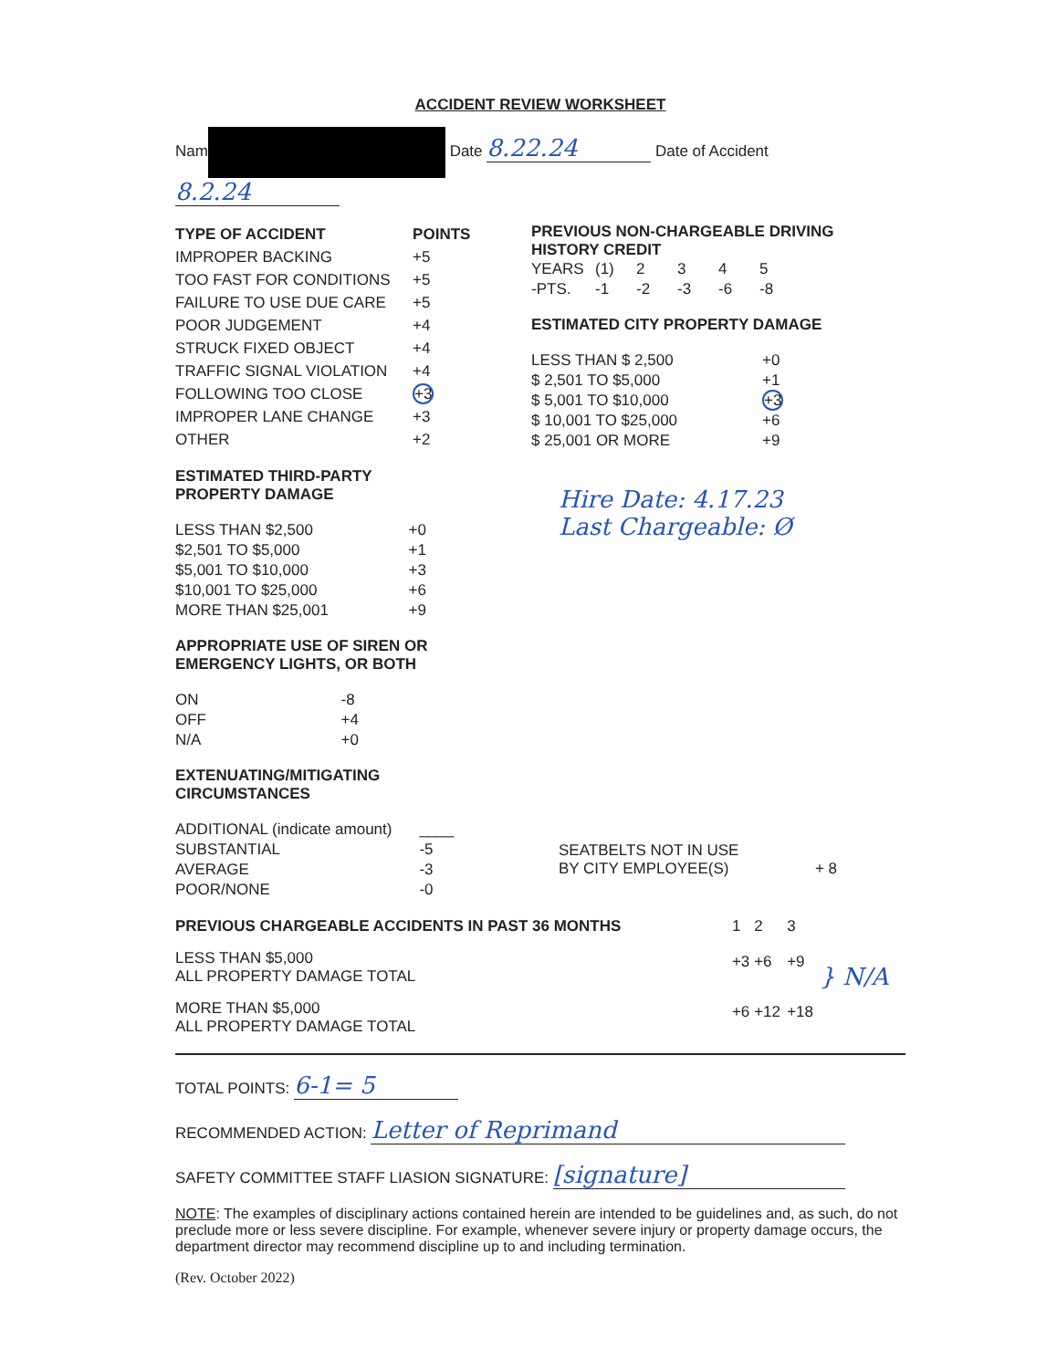ACCIDENT REVIEW WORKSHEET
Nam Date 8.22.24 Date of Accident 8.2.24
| TYPE OF ACCIDENT | POINTS |
| IMPROPER BACKING | +5 |
| TOO FAST FOR CONDITIONS | +5 |
| FAILURE TO USE DUE CARE | +5 |
| POOR JUDGEMENT | +4 |
| STRUCK FIXED OBJECT | +4 |
| TRAFFIC SIGNAL VIOLATION | +4 |
| FOLLOWING TOO CLOSE | +3 |
| IMPROPER LANE CHANGE | +3 |
| OTHER | +2 |
PREVIOUS NON-CHARGEABLE DRIVING
HISTORY CREDIT
| YEARS | (1) | 2 | 3 | 4 | 5 |
| -PTS. | -1 | -2 | -3 | -6 | -8 |
ESTIMATED CITY PROPERTY DAMAGE
| LESS THAN $ 2,500 | +0 |
| $ 2,501 TO $5,000 | +1 |
| $ 5,001 TO $10,000 | +3 |
| $ 10,001 TO $25,000 | +6 |
| $ 25,001 OR MORE | +9 |
ESTIMATED THIRD-PARTY
PROPERTY DAMAGE
| LESS THAN $2,500 | +0 |
| $2,501 TO $5,000 | +1 |
| $5,001 TO $10,000 | +3 |
| $10,001 TO $25,000 | +6 |
| MORE THAN $25,001 | +9 |
APPROPRIATE USE OF SIREN OR
EMERGENCY LIGHTS, OR BOTH
| ON | -8 |
| OFF | +4 |
| N/A | +0 |
EXTENUATING/MITIGATING
CIRCUMSTANCES
| ADDITIONAL (indicate amount) | ____ |
| SUBSTANTIAL | -5 |
| AVERAGE | -3 |
| POOR/NONE | -0 |
Hire Date: 4.17.23
Last Chargeable: Ø
SEATBELTS NOT IN USE
BY CITY EMPLOYEE(S) + 8
| PREVIOUS CHARGEABLE ACCIDENTS IN PAST 36 MONTHS | 1 | 2 | 3 | } N/A |
| LESS THAN $5,000 ALL PROPERTY DAMAGE TOTAL | +3 | +6 | +9 | |
| MORE THAN $5,000 ALL PROPERTY DAMAGE TOTAL | +6 | +12 | +18 | |
TOTAL POINTS: 6-1= 5
RECOMMENDED ACTION: Letter of Reprimand
SAFETY COMMITTEE STAFF LIASION SIGNATURE: [signature]
NOTE: The examples of disciplinary actions contained herein are intended to be guidelines and, as such, do not preclude more or less severe discipline. For example, whenever severe injury or property damage occurs, the department director may recommend discipline up to and including termination.
(Rev. October 2022)